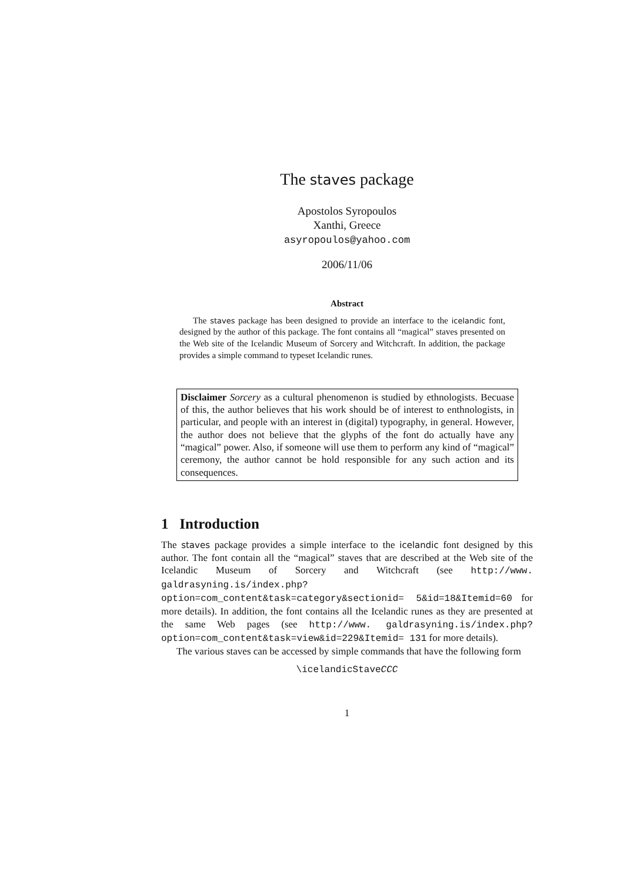The staves package
Apostolos Syropoulos
Xanthi, Greece
asyropoulos@yahoo.com
2006/11/06
Abstract
The staves package has been designed to provide an interface to the icelandic font, designed by the author of this package. The font contains all “magical” staves presented on the Web site of the Icelandic Museum of Sorcery and Witchcraft. In addition, the package provides a simple command to typeset Icelandic runes.
Disclaimer Sorcery as a cultural phenomenon is studied by ethnologists. Becuase of this, the author believes that his work should be of interest to enthnologists, in particular, and people with an interest in (digital) typography, in general. However, the author does not believe that the glyphs of the font do actually have any “magical” power. Also, if someone will use them to perform any kind of “magical” ceremony, the author cannot be hold responsible for any such action and its consequences.
1 Introduction
The staves package provides a simple interface to the icelandic font designed by this author. The font contain all the “magical” staves that are described at the Web site of the Icelandic Museum of Sorcery and Witchcraft (see http://www. galdrasyning.is/index.php?option=com_content&task=category&sectionid= 5&id=18&Itemid=60 for more details). In addition, the font contains all the Icelandic runes as they are presented at the same Web pages (see http://www. galdrasyning.is/index.php?option=com_content&task=view&id=229&Itemid= 131 for more details).
The various staves can be accessed by simple commands that have the following form
\icelandicStaveCCC
1